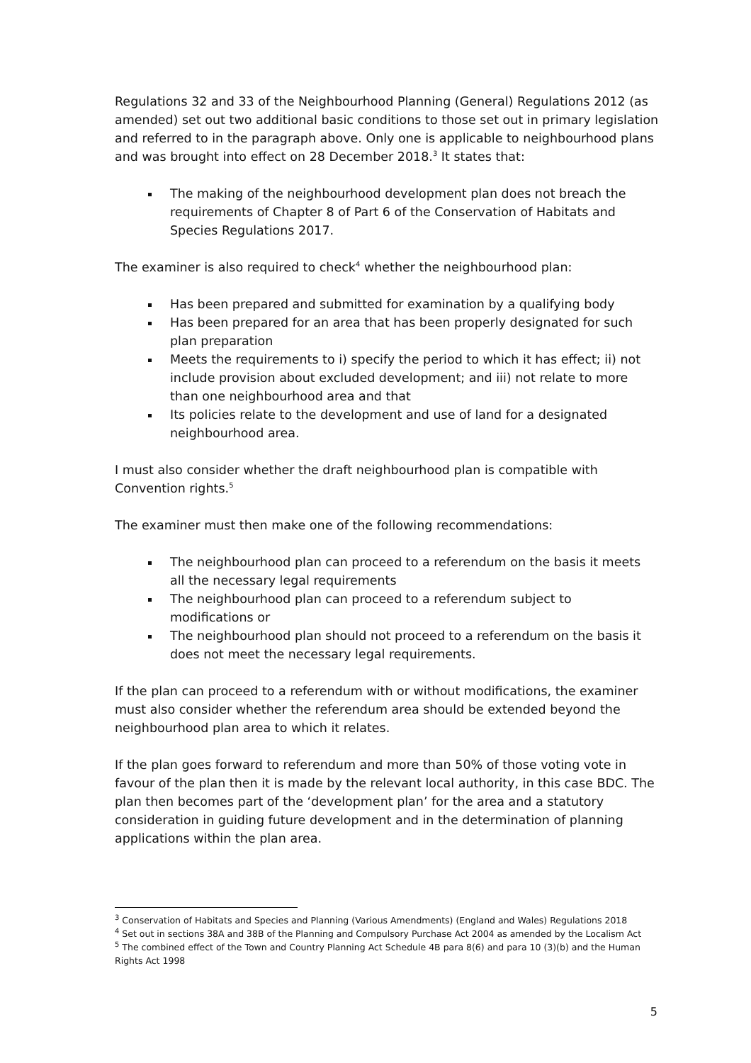Regulations 32 and 33 of the Neighbourhood Planning (General) Regulations 2012 (as amended) set out two additional basic conditions to those set out in primary legislation and referred to in the paragraph above. Only one is applicable to neighbourhood plans and was brought into effect on 28 December 2018.<sup>3</sup> It states that:
The making of the neighbourhood development plan does not breach the requirements of Chapter 8 of Part 6 of the Conservation of Habitats and Species Regulations 2017.
The examiner is also required to check<sup>4</sup> whether the neighbourhood plan:
Has been prepared and submitted for examination by a qualifying body
Has been prepared for an area that has been properly designated for such plan preparation
Meets the requirements to i) specify the period to which it has effect; ii) not include provision about excluded development; and iii) not relate to more than one neighbourhood area and that
Its policies relate to the development and use of land for a designated neighbourhood area.
I must also consider whether the draft neighbourhood plan is compatible with Convention rights.<sup>5</sup>
The examiner must then make one of the following recommendations:
The neighbourhood plan can proceed to a referendum on the basis it meets all the necessary legal requirements
The neighbourhood plan can proceed to a referendum subject to modifications or
The neighbourhood plan should not proceed to a referendum on the basis it does not meet the necessary legal requirements.
If the plan can proceed to a referendum with or without modifications, the examiner must also consider whether the referendum area should be extended beyond the neighbourhood plan area to which it relates.
If the plan goes forward to referendum and more than 50% of those voting vote in favour of the plan then it is made by the relevant local authority, in this case BDC. The plan then becomes part of the ‘development plan’ for the area and a statutory consideration in guiding future development and in the determination of planning applications within the plan area.
<sup>3</sup> Conservation of Habitats and Species and Planning (Various Amendments) (England and Wales) Regulations 2018
<sup>4</sup> Set out in sections 38A and 38B of the Planning and Compulsory Purchase Act 2004 as amended by the Localism Act
<sup>5</sup> The combined effect of the Town and Country Planning Act Schedule 4B para 8(6) and para 10 (3)(b) and the Human Rights Act 1998
5